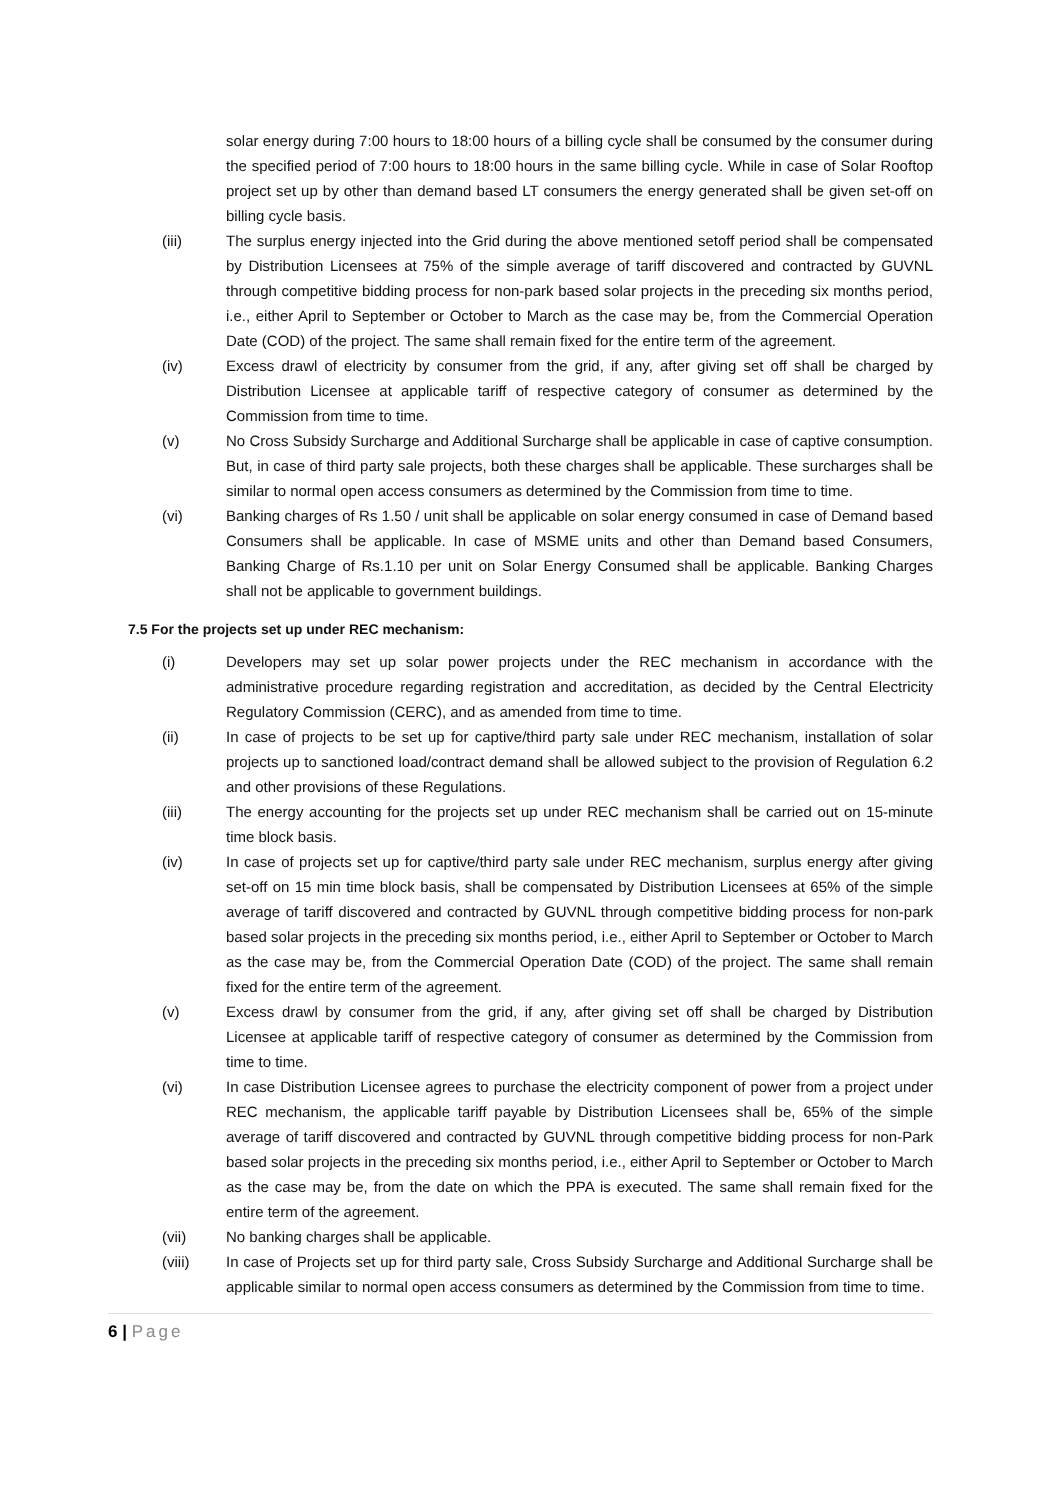solar energy during 7:00 hours to 18:00 hours of a billing cycle shall be consumed by the consumer during the specified period of 7:00 hours to 18:00 hours in the same billing cycle. While in case of Solar Rooftop project set up by other than demand based LT consumers the energy generated shall be given set-off on billing cycle basis.
(iii) The surplus energy injected into the Grid during the above mentioned setoff period shall be compensated by Distribution Licensees at 75% of the simple average of tariff discovered and contracted by GUVNL through competitive bidding process for non-park based solar projects in the preceding six months period, i.e., either April to September or October to March as the case may be, from the Commercial Operation Date (COD) of the project. The same shall remain fixed for the entire term of the agreement.
(iv) Excess drawl of electricity by consumer from the grid, if any, after giving set off shall be charged by Distribution Licensee at applicable tariff of respective category of consumer as determined by the Commission from time to time.
(v) No Cross Subsidy Surcharge and Additional Surcharge shall be applicable in case of captive consumption. But, in case of third party sale projects, both these charges shall be applicable. These surcharges shall be similar to normal open access consumers as determined by the Commission from time to time.
(vi) Banking charges of Rs 1.50 / unit shall be applicable on solar energy consumed in case of Demand based Consumers shall be applicable. In case of MSME units and other than Demand based Consumers, Banking Charge of Rs.1.10 per unit on Solar Energy Consumed shall be applicable. Banking Charges shall not be applicable to government buildings.
7.5 For the projects set up under REC mechanism:
(i) Developers may set up solar power projects under the REC mechanism in accordance with the administrative procedure regarding registration and accreditation, as decided by the Central Electricity Regulatory Commission (CERC), and as amended from time to time.
(ii) In case of projects to be set up for captive/third party sale under REC mechanism, installation of solar projects up to sanctioned load/contract demand shall be allowed subject to the provision of Regulation 6.2 and other provisions of these Regulations.
(iii) The energy accounting for the projects set up under REC mechanism shall be carried out on 15-minute time block basis.
(iv) In case of projects set up for captive/third party sale under REC mechanism, surplus energy after giving set-off on 15 min time block basis, shall be compensated by Distribution Licensees at 65% of the simple average of tariff discovered and contracted by GUVNL through competitive bidding process for non-park based solar projects in the preceding six months period, i.e., either April to September or October to March as the case may be, from the Commercial Operation Date (COD) of the project. The same shall remain fixed for the entire term of the agreement.
(v) Excess drawl by consumer from the grid, if any, after giving set off shall be charged by Distribution Licensee at applicable tariff of respective category of consumer as determined by the Commission from time to time.
(vi) In case Distribution Licensee agrees to purchase the electricity component of power from a project under REC mechanism, the applicable tariff payable by Distribution Licensees shall be, 65% of the simple average of tariff discovered and contracted by GUVNL through competitive bidding process for non-Park based solar projects in the preceding six months period, i.e., either April to September or October to March as the case may be, from the date on which the PPA is executed. The same shall remain fixed for the entire term of the agreement.
(vii) No banking charges shall be applicable.
(viii) In case of Projects set up for third party sale, Cross Subsidy Surcharge and Additional Surcharge shall be applicable similar to normal open access consumers as determined by the Commission from time to time.
6 | Page